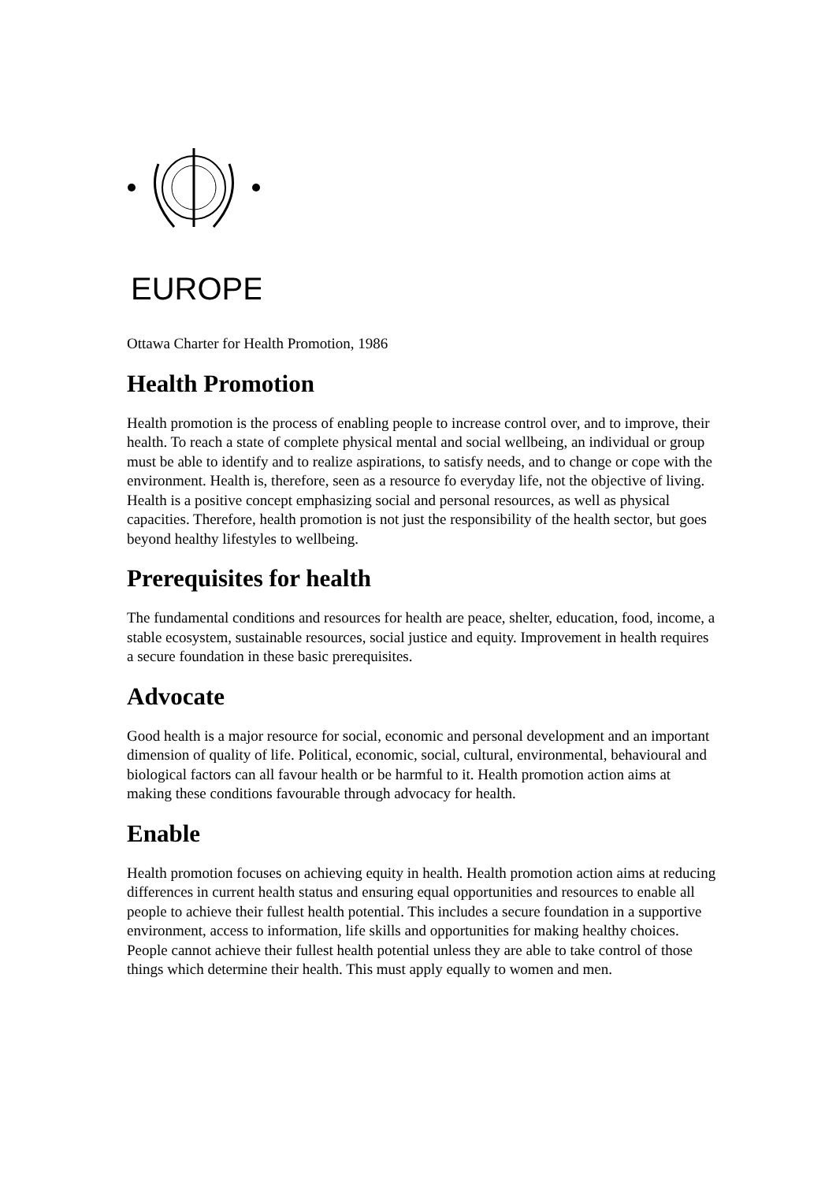EUROPE
Ottawa Charter for Health Promotion, 1986
Health Promotion
Health promotion is the process of enabling people to increase control over, and to improve, their health. To reach a state of complete physical mental and social wellbeing, an individual or group must be able to identify and to realize aspirations, to satisfy needs, and to change or cope with the environment. Health is, therefore, seen as a resource fo everyday life, not the objective of living. Health is a positive concept emphasizing social and personal resources, as well as physical capacities. Therefore, health promotion is not just the responsibility of the health sector, but goes beyond healthy lifestyles to wellbeing.
Prerequisites for health
The fundamental conditions and resources for health are peace, shelter, education, food, income, a stable ecosystem, sustainable resources, social justice and equity. Improvement in health requires a secure foundation in these basic prerequisites.
Advocate
Good health is a major resource for social, economic and personal development and an important dimension of quality of life. Political, economic, social, cultural, environmental, behavioural and biological factors can all favour health or be harmful to it. Health promotion action aims at making these conditions favourable through advocacy for health.
Enable
Health promotion focuses on achieving equity in health. Health promotion action aims at reducing differences in current health status and ensuring equal opportunities and resources to enable all people to achieve their fullest health potential. This includes a secure foundation in a supportive environment, access to information, life skills and opportunities for making healthy choices. People cannot achieve their fullest health potential unless they are able to take control of those things which determine their health. This must apply equally to women and men.